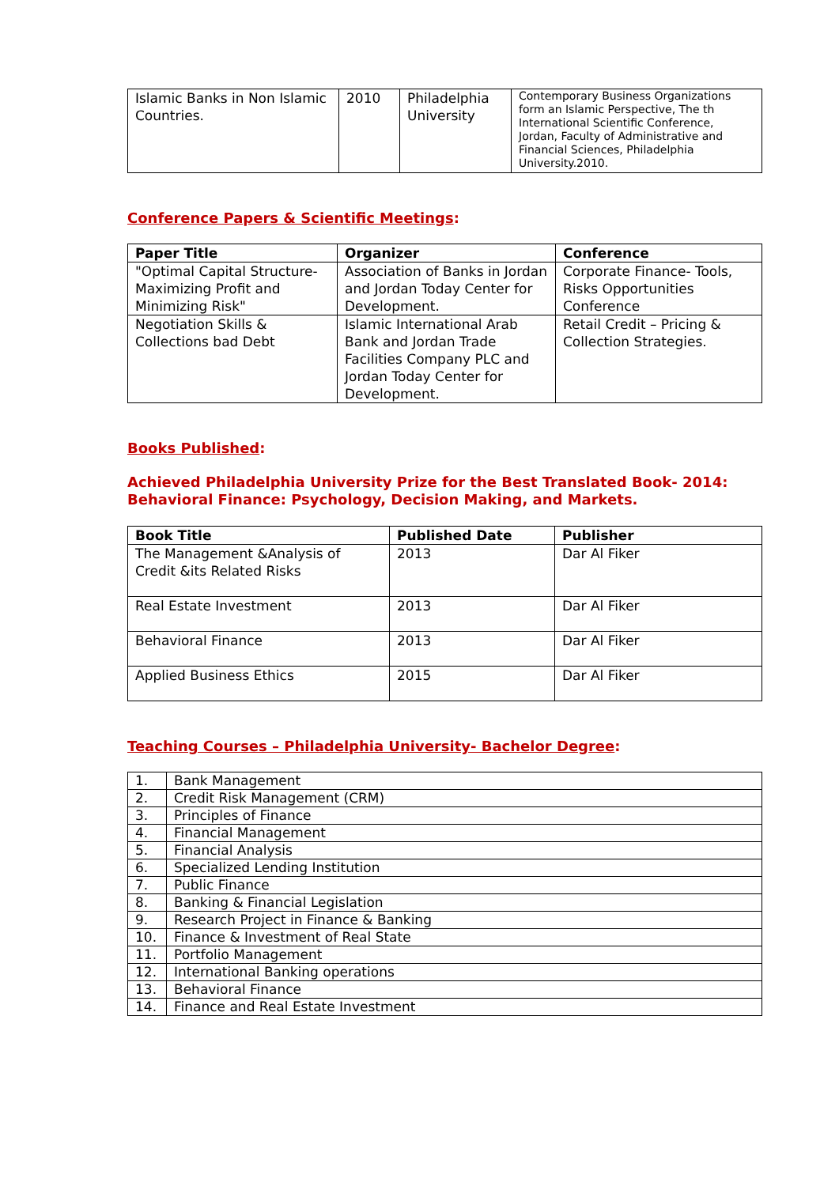| Islamic Banks in Non Islamic Countries. | 2010 | Philadelphia University | Contemporary Business Organizations form an Islamic Perspective, The th International Scientific Conference, Jordan, Faculty of Administrative and Financial Sciences, Philadelphia University.2010. |
Conference Papers & Scientific Meetings:
| Paper Title | Organizer | Conference |
| --- | --- | --- |
| "Optimal Capital Structure- Maximizing Profit and Minimizing Risk" | Association of Banks in Jordan and Jordan Today Center for Development. | Corporate Finance- Tools, Risks Opportunities Conference |
| Negotiation Skills & Collections bad Debt | Islamic International Arab Bank and Jordan Trade Facilities Company PLC and Jordan Today Center for Development. | Retail Credit – Pricing & Collection Strategies. |
Books Published:
Achieved Philadelphia University Prize for the Best Translated Book- 2014: Behavioral Finance: Psychology, Decision Making, and Markets.
| Book Title | Published Date | Publisher |
| --- | --- | --- |
| The Management &Analysis of Credit &its Related Risks | 2013 | Dar Al Fiker |
| Real Estate Investment | 2013 | Dar Al Fiker |
| Behavioral Finance | 2013 | Dar Al Fiker |
| Applied Business Ethics | 2015 | Dar Al Fiker |
Teaching Courses – Philadelphia University- Bachelor Degree:
| 1. | Bank Management |
| 2. | Credit Risk Management (CRM) |
| 3. | Principles of Finance |
| 4. | Financial Management |
| 5. | Financial Analysis |
| 6. | Specialized Lending Institution |
| 7. | Public Finance |
| 8. | Banking & Financial Legislation |
| 9. | Research Project in Finance & Banking |
| 10. | Finance & Investment of Real State |
| 11. | Portfolio Management |
| 12. | International Banking operations |
| 13. | Behavioral Finance |
| 14. | Finance and Real Estate Investment |